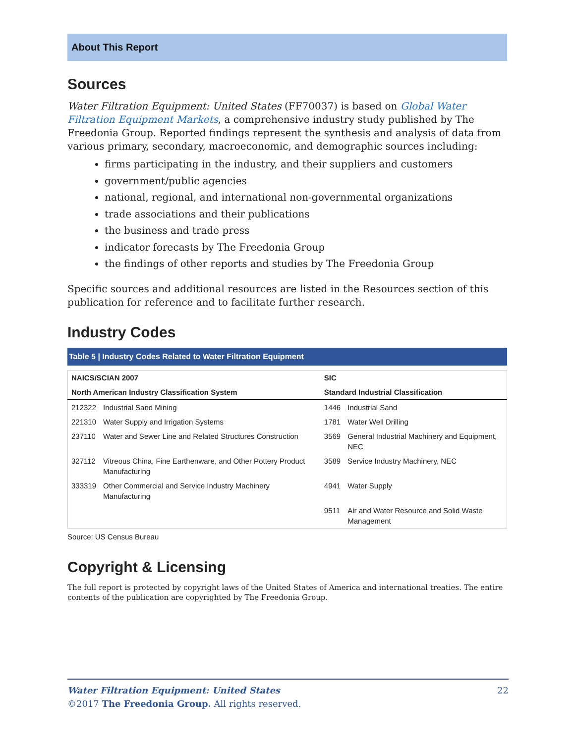About This Report
Sources
Water Filtration Equipment: United States (FF70037) is based on Global Water Filtration Equipment Markets, a comprehensive industry study published by The Freedonia Group. Reported findings represent the synthesis and analysis of data from various primary, secondary, macroeconomic, and demographic sources including:
firms participating in the industry, and their suppliers and customers
government/public agencies
national, regional, and international non-governmental organizations
trade associations and their publications
the business and trade press
indicator forecasts by The Freedonia Group
the findings of other reports and studies by The Freedonia Group
Specific sources and additional resources are listed in the Resources section of this publication for reference and to facilitate further research.
Industry Codes
Table 5 | Industry Codes Related to Water Filtration Equipment
| NAICS/SCIAN 2007 | | SIC | |
| --- | --- | --- | --- |
| North American Industry Classification System | | Standard Industrial Classification | |
| 212322 | Industrial Sand Mining | 1446 | Industrial Sand |
| 221310 | Water Supply and Irrigation Systems | 1781 | Water Well Drilling |
| 237110 | Water and Sewer Line and Related Structures Construction | 3569 | General Industrial Machinery and Equipment, NEC |
| 327112 | Vitreous China, Fine Earthenware, and Other Pottery Product Manufacturing | 3589 | Service Industry Machinery, NEC |
| 333319 | Other Commercial and Service Industry Machinery Manufacturing | 4941 | Water Supply |
| | | 9511 | Air and Water Resource and Solid Waste Management |
Source: US Census Bureau
Copyright & Licensing
The full report is protected by copyright laws of the United States of America and international treaties. The entire contents of the publication are copyrighted by The Freedonia Group.
Water Filtration Equipment: United States 22
©2017 The Freedonia Group. All rights reserved.